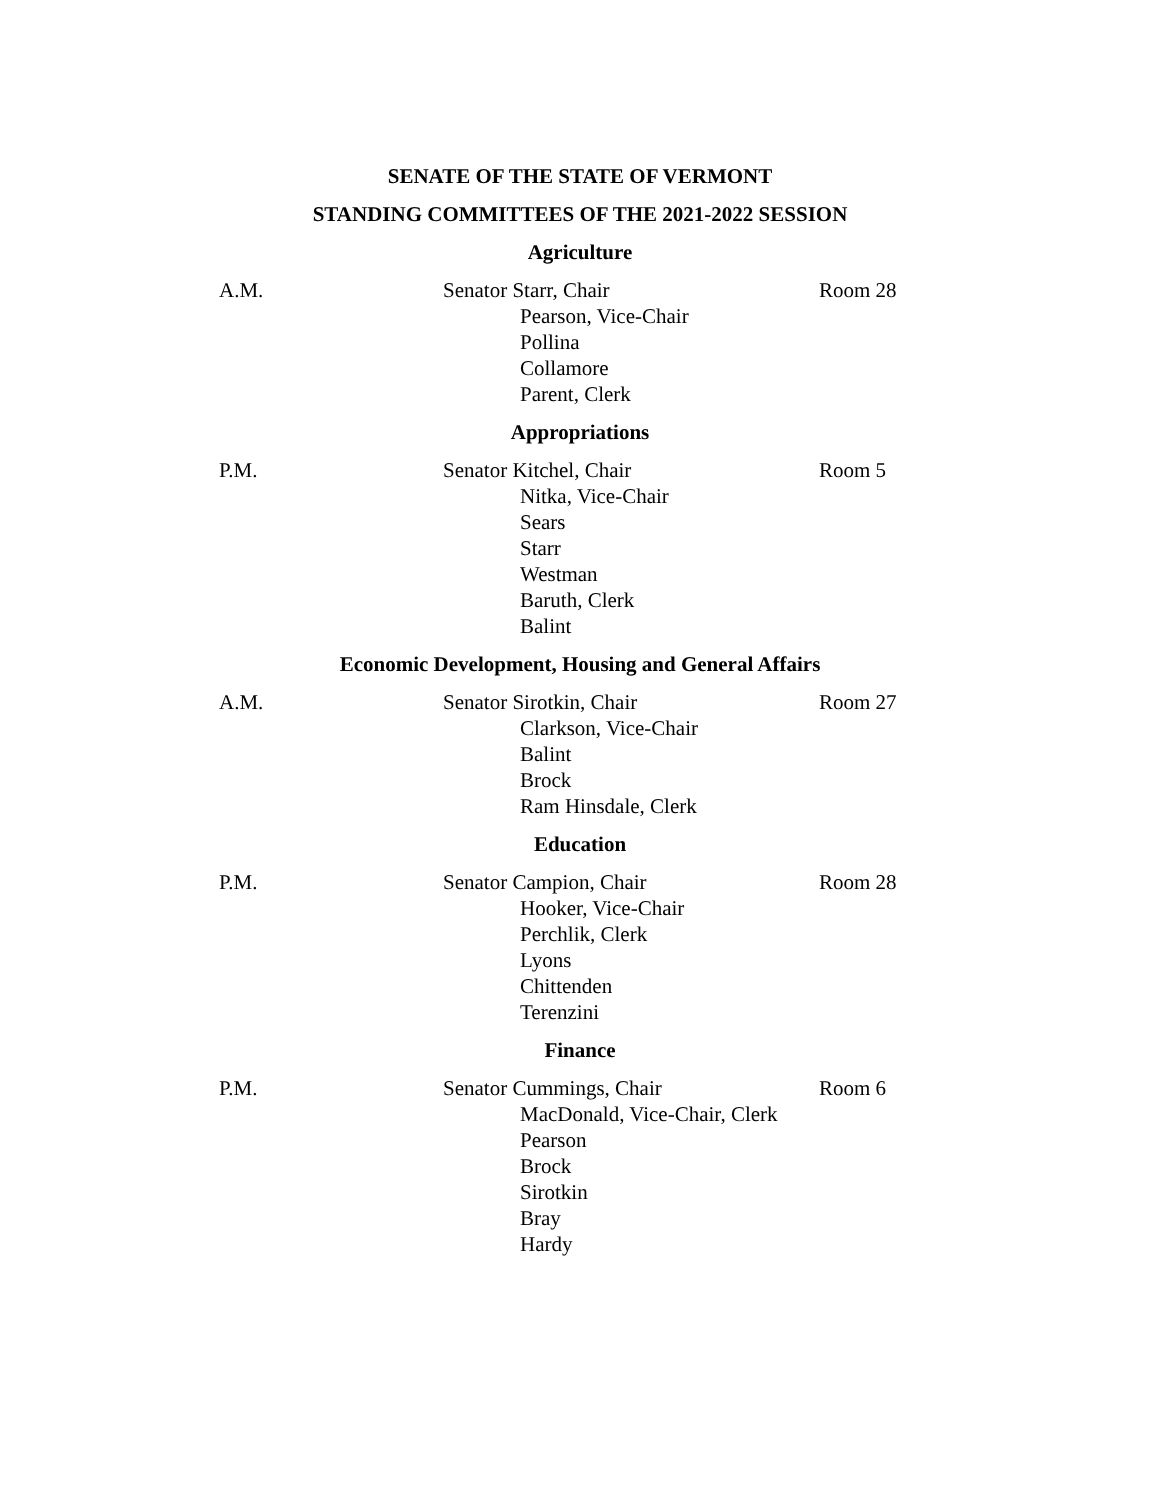SENATE OF THE STATE OF VERMONT
STANDING COMMITTEES OF THE 2021-2022 SESSION
Agriculture
A.M. Senator Starr, Chair
Pearson, Vice-Chair
Pollina
Collamore
Parent, Clerk
Room 28
Appropriations
P.M. Senator Kitchel, Chair
Nitka, Vice-Chair
Sears
Starr
Westman
Baruth, Clerk
Balint
Room 5
Economic Development, Housing and General Affairs
A.M. Senator Sirotkin, Chair
Clarkson, Vice-Chair
Balint
Brock
Ram Hinsdale, Clerk
Room 27
Education
P.M. Senator Campion, Chair
Hooker, Vice-Chair
Perchlik, Clerk
Lyons
Chittenden
Terenzini
Room 28
Finance
P.M. Senator Cummings, Chair
MacDonald, Vice-Chair, Clerk
Pearson
Brock
Sirotkin
Bray
Hardy
Room 6